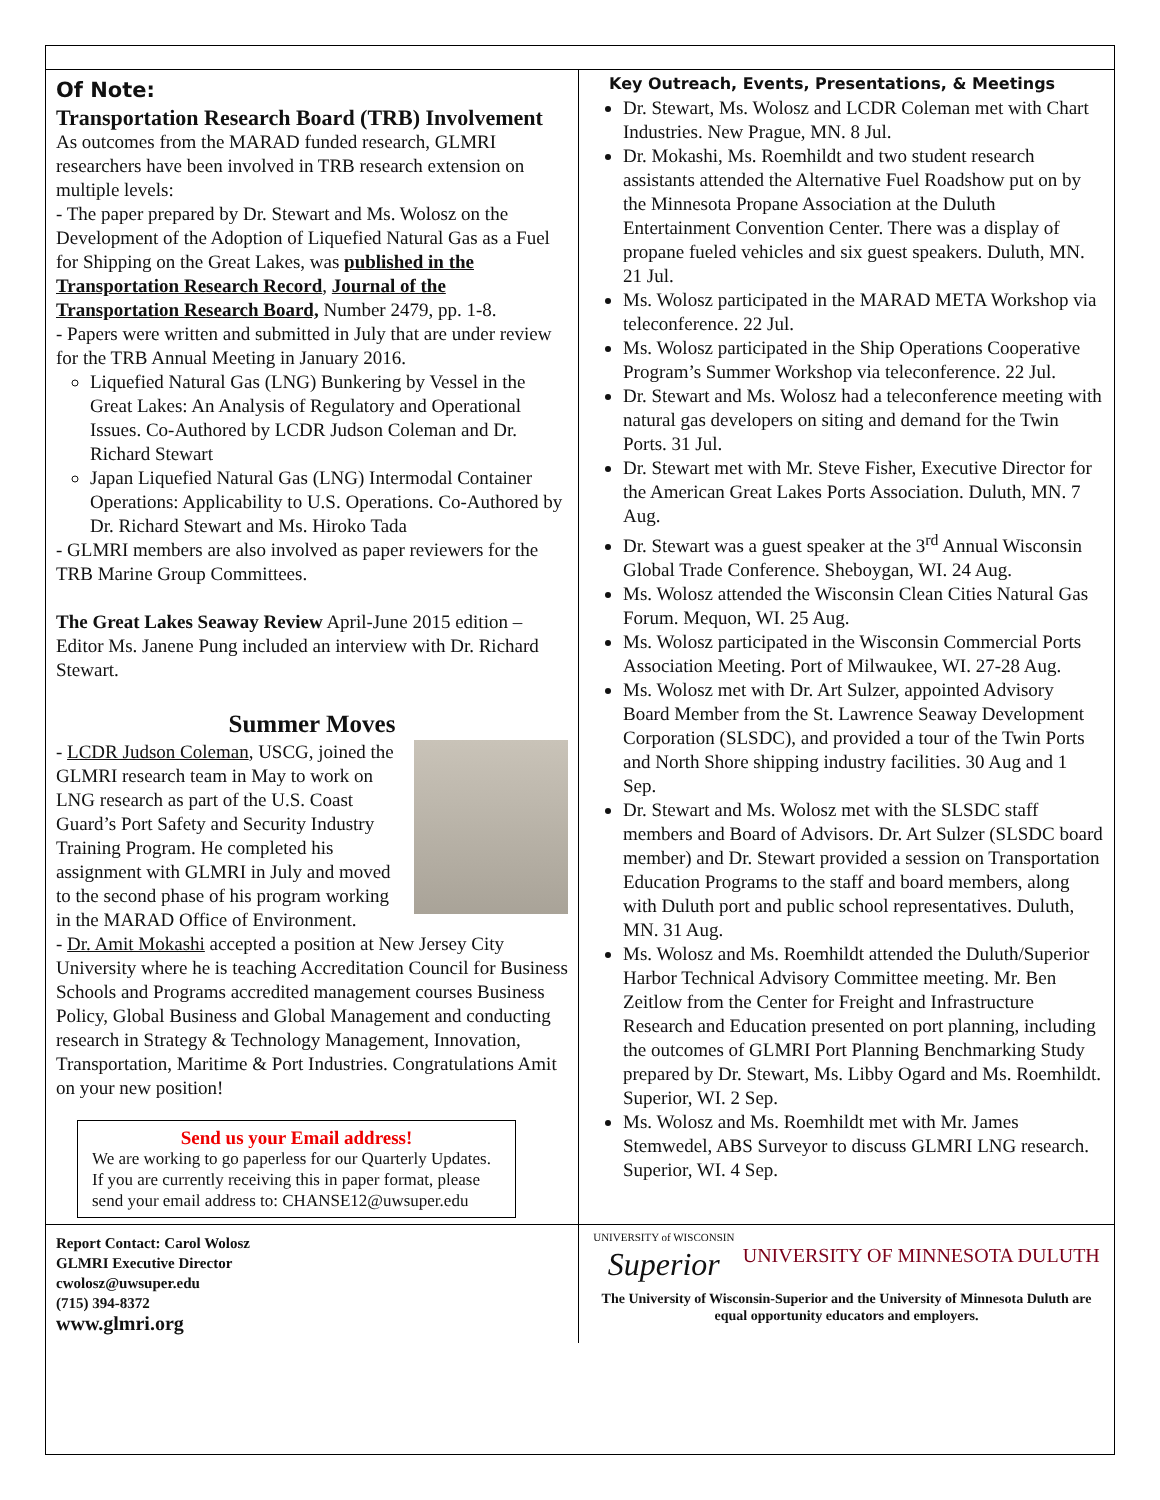Of Note:
Transportation Research Board (TRB) Involvement
As outcomes from the MARAD funded research, GLMRI researchers have been involved in TRB research extension on multiple levels:
- The paper prepared by Dr. Stewart and Ms. Wolosz on the Development of the Adoption of Liquefied Natural Gas as a Fuel for Shipping on the Great Lakes, was published in the Transportation Research Record, Journal of the Transportation Research Board, Number 2479, pp. 1-8.
- Papers were written and submitted in July that are under review for the TRB Annual Meeting in January 2016.
Liquefied Natural Gas (LNG) Bunkering by Vessel in the Great Lakes: An Analysis of Regulatory and Operational Issues. Co-Authored by LCDR Judson Coleman and Dr. Richard Stewart
Japan Liquefied Natural Gas (LNG) Intermodal Container Operations: Applicability to U.S. Operations. Co-Authored by Dr. Richard Stewart and Ms. Hiroko Tada
- GLMRI members are also involved as paper reviewers for the TRB Marine Group Committees.
The Great Lakes Seaway Review April-June 2015 edition –Editor Ms. Janene Pung included an interview with Dr. Richard Stewart.
Summer Moves
- LCDR Judson Coleman, USCG, joined the GLMRI research team in May to work on LNG research as part of the U.S. Coast Guard’s Port Safety and Security Industry Training Program. He completed his assignment with GLMRI in July and moved to the second phase of his program working in the MARAD Office of Environment.
- Dr. Amit Mokashi accepted a position at New Jersey City University where he is teaching Accreditation Council for Business Schools and Programs accredited management courses Business Policy, Global Business and Global Management and conducting research in Strategy & Technology Management, Innovation, Transportation, Maritime & Port Industries. Congratulations Amit on your new position!
Send us your Email address!
We are working to go paperless for our Quarterly Updates. If you are currently receiving this in paper format, please send your email address to: CHANSE12@uwsuper.edu
Key Outreach, Events, Presentations, & Meetings
Dr. Stewart, Ms. Wolosz and LCDR Coleman met with Chart Industries. New Prague, MN. 8 Jul.
Dr. Mokashi, Ms. Roemhildt and two student research assistants attended the Alternative Fuel Roadshow put on by the Minnesota Propane Association at the Duluth Entertainment Convention Center. There was a display of propane fueled vehicles and six guest speakers. Duluth, MN. 21 Jul.
Ms. Wolosz participated in the MARAD META Workshop via teleconference. 22 Jul.
Ms. Wolosz participated in the Ship Operations Cooperative Program’s Summer Workshop via teleconference. 22 Jul.
Dr. Stewart and Ms. Wolosz had a teleconference meeting with natural gas developers on siting and demand for the Twin Ports. 31 Jul.
Dr. Stewart met with Mr. Steve Fisher, Executive Director for the American Great Lakes Ports Association. Duluth, MN. 7 Aug.
Dr. Stewart was a guest speaker at the 3<sup>rd</sup> Annual Wisconsin Global Trade Conference. Sheboygan, WI. 24 Aug.
Ms. Wolosz attended the Wisconsin Clean Cities Natural Gas Forum. Mequon, WI. 25 Aug.
Ms. Wolosz participated in the Wisconsin Commercial Ports Association Meeting. Port of Milwaukee, WI. 27-28 Aug.
Ms. Wolosz met with Dr. Art Sulzer, appointed Advisory Board Member from the St. Lawrence Seaway Development Corporation (SLSDC), and provided a tour of the Twin Ports and North Shore shipping industry facilities. 30 Aug and 1 Sep.
Dr. Stewart and Ms. Wolosz met with the SLSDC staff members and Board of Advisors. Dr. Art Sulzer (SLSDC board member) and Dr. Stewart provided a session on Transportation Education Programs to the staff and board members, along with Duluth port and public school representatives. Duluth, MN. 31 Aug.
Ms. Wolosz and Ms. Roemhildt attended the Duluth/Superior Harbor Technical Advisory Committee meeting. Mr. Ben Zeitlow from the Center for Freight and Infrastructure Research and Education presented on port planning, including the outcomes of GLMRI Port Planning Benchmarking Study prepared by Dr. Stewart, Ms. Libby Ogard and Ms. Roemhildt. Superior, WI. 2 Sep.
Ms. Wolosz and Ms. Roemhildt met with Mr. James Stemwedel, ABS Surveyor to discuss GLMRI LNG research. Superior, WI. 4 Sep.
Report Contact: Carol Wolosz
GLMRI Executive Director
cwolosz@uwsuper.edu
(715) 394-8372
www.glmri.org
UNIVERSITY of WISCONSIN
Superior
UNIVERSITY OF MINNESOTA DULUTH
The University of Wisconsin-Superior and the University of Minnesota Duluth are equal opportunity educators and employers.